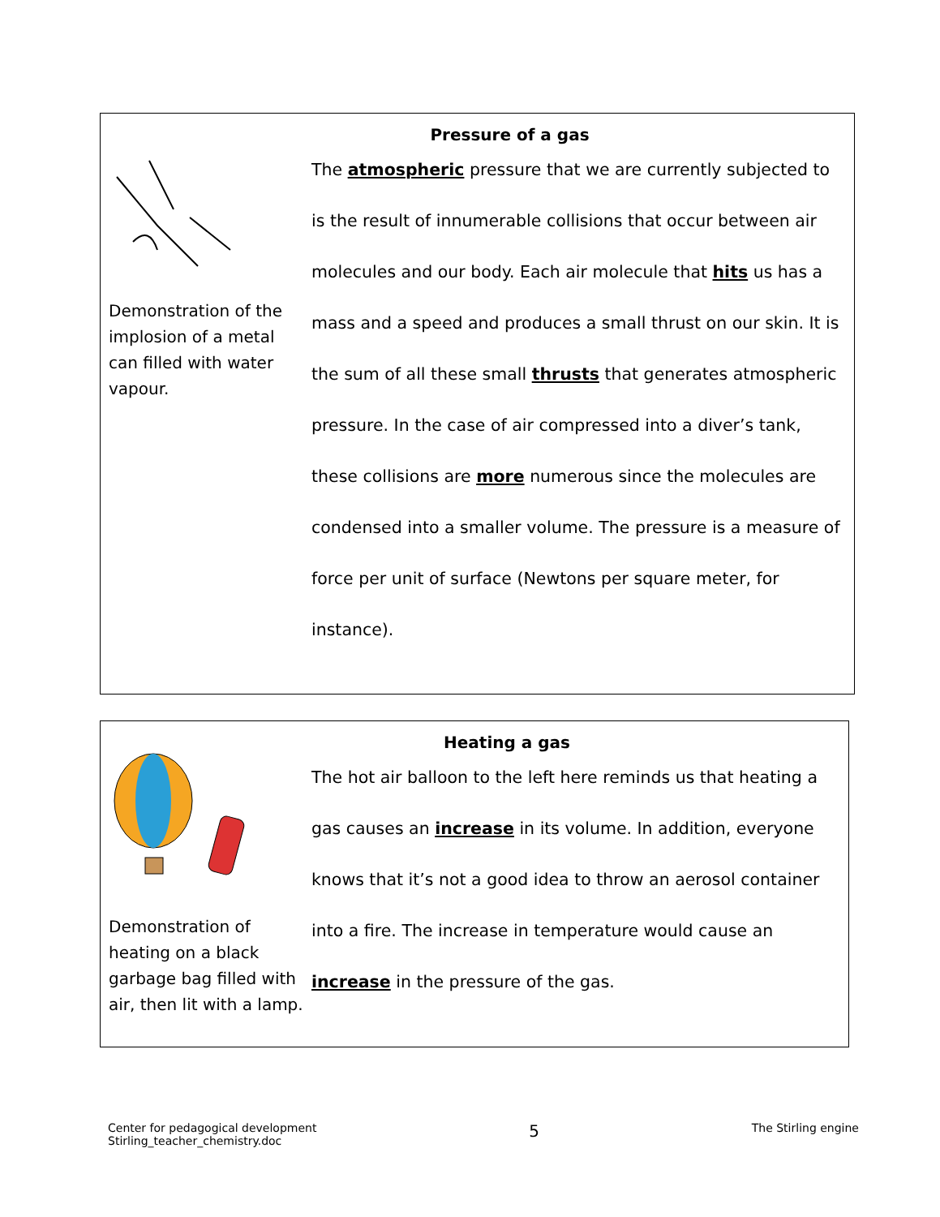Pressure of a gas
Demonstration of the implosion of a metal can filled with water vapour.
The atmospheric pressure that we are currently subjected to is the result of innumerable collisions that occur between air molecules and our body. Each air molecule that hits us has a mass and a speed and produces a small thrust on our skin. It is the sum of all these small thrusts that generates atmospheric pressure. In the case of air compressed into a diver’s tank, these collisions are more numerous since the molecules are condensed into a smaller volume. The pressure is a measure of force per unit of surface (Newtons per square meter, for instance).
Heating a gas
Demonstration of heating on a black garbage bag filled with air, then lit with a lamp.
The hot air balloon to the left here reminds us that heating a gas causes an increase in its volume. In addition, everyone knows that it’s not a good idea to throw an aerosol container into a fire. The increase in temperature would cause an increase in the pressure of the gas.
Center for pedagogical development
Stirling_teacher_chemistry.doc
5
The Stirling engine